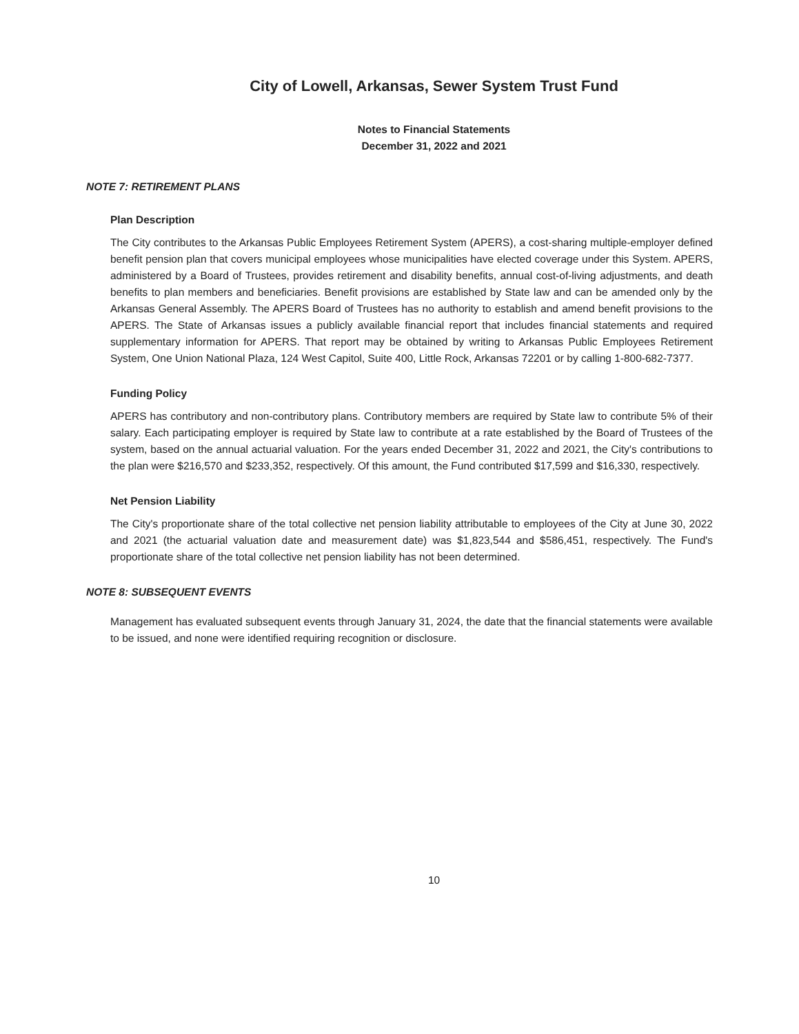City of Lowell, Arkansas, Sewer System Trust Fund
Notes to Financial Statements
December 31, 2022 and 2021
NOTE 7: RETIREMENT PLANS
Plan Description
The City contributes to the Arkansas Public Employees Retirement System (APERS), a cost-sharing multiple-employer defined benefit pension plan that covers municipal employees whose municipalities have elected coverage under this System. APERS, administered by a Board of Trustees, provides retirement and disability benefits, annual cost-of-living adjustments, and death benefits to plan members and beneficiaries. Benefit provisions are established by State law and can be amended only by the Arkansas General Assembly. The APERS Board of Trustees has no authority to establish and amend benefit provisions to the APERS. The State of Arkansas issues a publicly available financial report that includes financial statements and required supplementary information for APERS. That report may be obtained by writing to Arkansas Public Employees Retirement System, One Union National Plaza, 124 West Capitol, Suite 400, Little Rock, Arkansas 72201 or by calling 1-800-682-7377.
Funding Policy
APERS has contributory and non-contributory plans. Contributory members are required by State law to contribute 5% of their salary. Each participating employer is required by State law to contribute at a rate established by the Board of Trustees of the system, based on the annual actuarial valuation. For the years ended December 31, 2022 and 2021, the City's contributions to the plan were $216,570 and $233,352, respectively. Of this amount, the Fund contributed $17,599 and $16,330, respectively.
Net Pension Liability
The City's proportionate share of the total collective net pension liability attributable to employees of the City at June 30, 2022 and 2021 (the actuarial valuation date and measurement date) was $1,823,544 and $586,451, respectively. The Fund's proportionate share of the total collective net pension liability has not been determined.
NOTE 8: SUBSEQUENT EVENTS
Management has evaluated subsequent events through January 31, 2024, the date that the financial statements were available to be issued, and none were identified requiring recognition or disclosure.
10